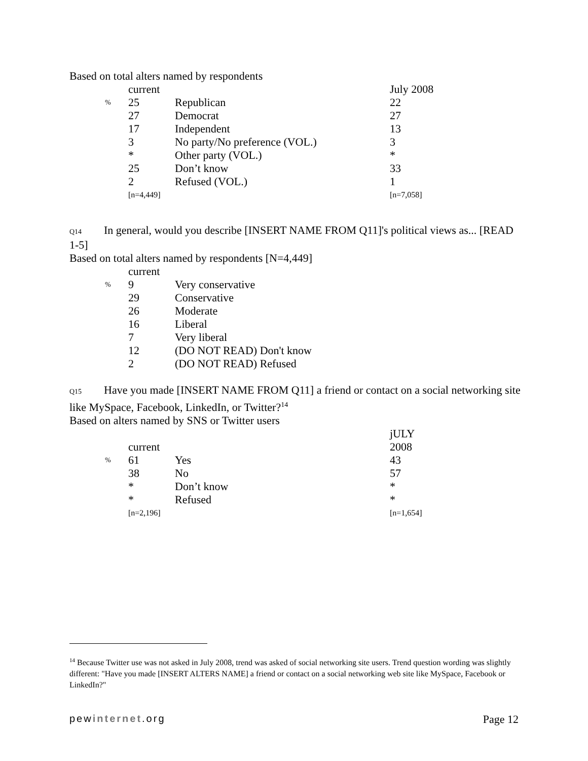Based on total alters named by respondents
| | current | | July 2008 |
| % | 25 | Republican | 22 |
| | 27 | Democrat | 27 |
| | 17 | Independent | 13 |
| | 3 | No party/No preference (VOL.) | 3 |
| | * | Other party (VOL.) | * |
| | 25 | Don’t know | 33 |
| | 2 | Refused (VOL.) | 1 |
| | [n=4,449] | | [n=7,058] |
Q14 In general, would you describe [INSERT NAME FROM Q11]'s political views as... [READ 1-5]
Based on total alters named by respondents [N=4,449]
| | current | |
| % | 9 | Very conservative |
| | 29 | Conservative |
| | 26 | Moderate |
| | 16 | Liberal |
| | 7 | Very liberal |
| | 12 | (DO NOT READ) Don't know |
| | 2 | (DO NOT READ) Refused |
Q15 Have you made [INSERT NAME FROM Q11] a friend or contact on a social networking site like MySpace, Facebook, LinkedIn, or Twitter?<sup>14</sup>
Based on alters named by SNS or Twitter users
| | | | jULY |
| | current | | 2008 |
| % | 61 | Yes | 43 |
| | 38 | No | 57 |
| | * | Don’t know | * |
| | * | Refused | * |
| | [n=2,196] | | [n=1,654] |
<sup>14</sup> Because Twitter use was not asked in July 2008, trend was asked of social networking site users. Trend question wording was slightly different: "Have you made [INSERT ALTERS NAME] a friend or contact on a social networking web site like MySpace, Facebook or LinkedIn?"
pewinternet.org Page 12